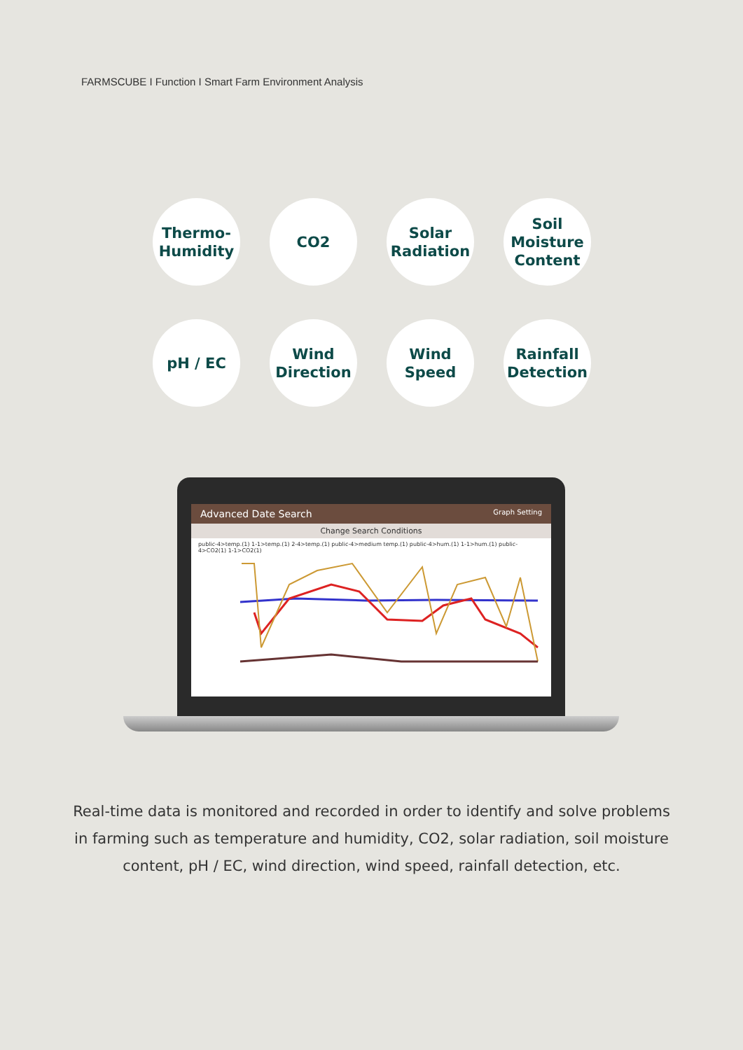FARMSCUBE I Function I Smart Farm Environment Analysis
Thermo-
Humidity
CO2
Solar
Radiation
Soil
Moisture
Content
pH / EC
Wind
Direction
Wind
Speed
Rainfall
Detection
Advanced Date Search Graph Setting
Change Search Conditions
public-4>temp.(1) 1-1>temp.(1) 2-4>temp.(1) public-4>medium temp.(1) public-4>hum.(1) 1-1>hum.(1) public-4>CO2(1) 1-1>CO2(1)
Real-time data is monitored and recorded in order to identify and solve problems in farming such as temperature and humidity, CO2, solar radiation, soil moisture content, pH / EC, wind direction, wind speed, rainfall detection, etc.